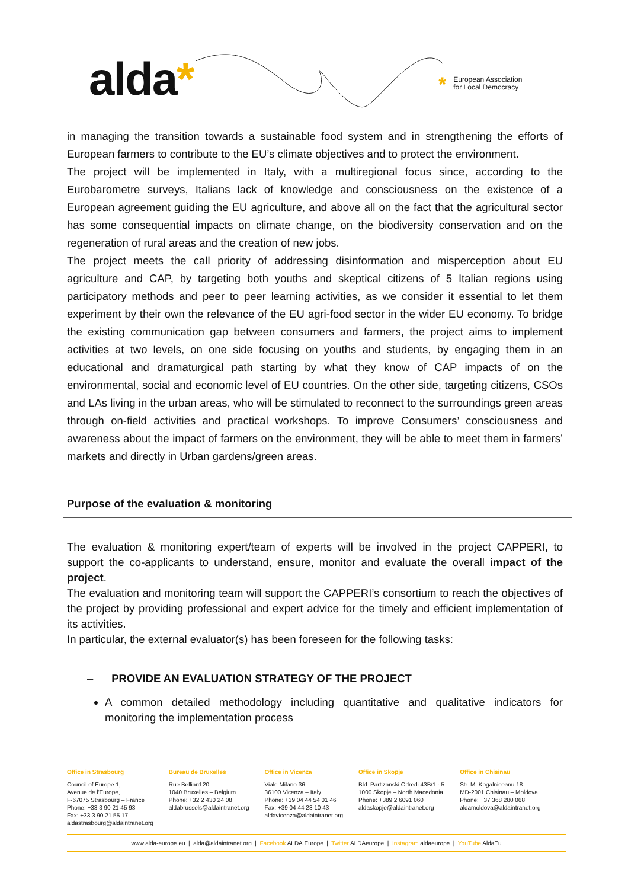alda*
* European Association
for Local Democracy
in managing the transition towards a sustainable food system and in strengthening the efforts of European farmers to contribute to the EU’s climate objectives and to protect the environment.
The project will be implemented in Italy, with a multiregional focus since, according to the Eurobarometre surveys, Italians lack of knowledge and consciousness on the existence of a European agreement guiding the EU agriculture, and above all on the fact that the agricultural sector has some consequential impacts on climate change, on the biodiversity conservation and on the regeneration of rural areas and the creation of new jobs.
The project meets the call priority of addressing disinformation and misperception about EU agriculture and CAP, by targeting both youths and skeptical citizens of 5 Italian regions using participatory methods and peer to peer learning activities, as we consider it essential to let them experiment by their own the relevance of the EU agri-food sector in the wider EU economy. To bridge the existing communication gap between consumers and farmers, the project aims to implement activities at two levels, on one side focusing on youths and students, by engaging them in an educational and dramaturgical path starting by what they know of CAP impacts of on the environmental, social and economic level of EU countries. On the other side, targeting citizens, CSOs and LAs living in the urban areas, who will be stimulated to reconnect to the surroundings green areas through on-field activities and practical workshops. To improve Consumers’ consciousness and awareness about the impact of farmers on the environment, they will be able to meet them in farmers’ markets and directly in Urban gardens/green areas.
Purpose of the evaluation & monitoring
The evaluation & monitoring expert/team of experts will be involved in the project CAPPERI, to support the co-applicants to understand, ensure, monitor and evaluate the overall impact of the project.
The evaluation and monitoring team will support the CAPPERI’s consortium to reach the objectives of the project by providing professional and expert advice for the timely and efficient implementation of its activities.
In particular, the external evaluator(s) has been foreseen for the following tasks:
– PROVIDE AN EVALUATION STRATEGY OF THE PROJECT
A common detailed methodology including quantitative and qualitative indicators for monitoring the implementation process
Office in Strasbourg
Council of Europe 1,
Avenue de l'Europe,
F-67075 Strasbourg – France
Phone: +33 3 90 21 45 93
Fax: +33 3 90 21 55 17
aldastrasbourg@aldaintranet.org
Bureau de Bruxelles
Rue Belliard 20
1040 Bruxelles – Belgium
Phone: +32 2 430 24 08
aldabrussels@aldaintranet.org
Office in Vicenza
Viale Milano 36
36100 Vicenza – Italy
Phone: +39 04 44 54 01 46
Fax: +39 04 44 23 10 43
aldavicenza@aldaintranet.org
Office in Skopje
Bld. Partizanski Odredi 43B/1 - 5
1000 Skopje – North Macedonia
Phone: +389 2 6091 060
aldaskopje@aldaintranet.org
Office in Chisinau
Str. M. Kogalniceanu 18
MD-2001 Chisinau – Moldova
Phone: +37 368 280 068
aldamoldova@aldaintranet.org
www.alda-europe.eu | alda@aldaintranet.org | Facebook ALDA.Europe | Twitter ALDAeurope | Instagram aldaeurope | YouTube AldaEu